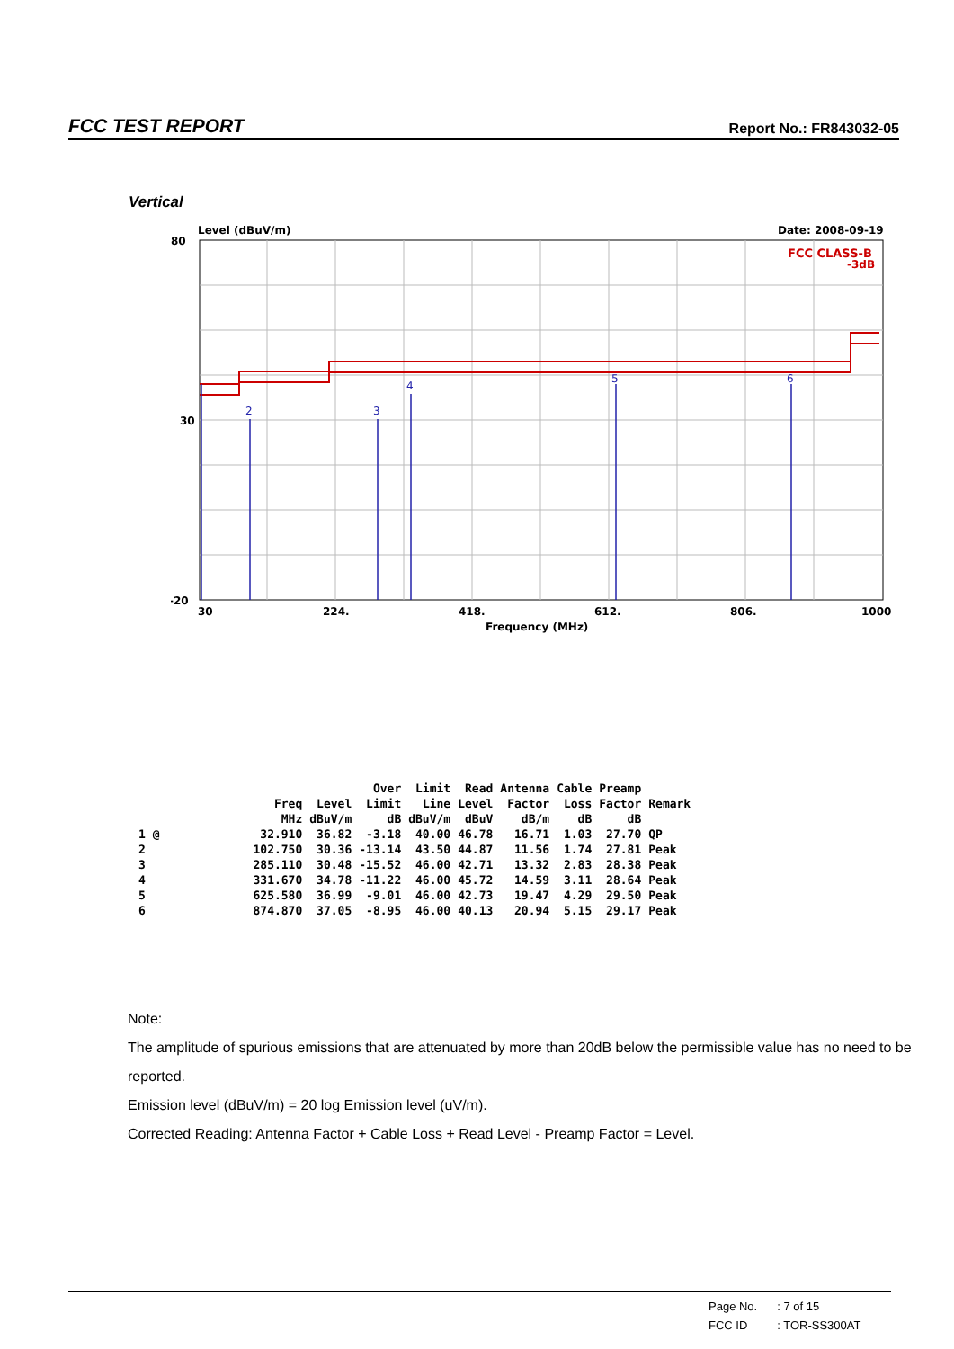FCC TEST REPORT Report No.: FR843032-05
Vertical
Level (dBuV/m)
Date: 2008-09-19
80
30
-20
FCC CLASS-B
-3dB
2
3
4
5
6
30
224.
418.
612.
806.
1000
Frequency (MHz)
| | | | Over | Limit | Read | Antenna | Cable | Preamp | |
| --- | --- | --- | --- | --- | --- | --- | --- | --- | --- |
| | Freq | Level | Limit | Line | Level | Factor | Loss | Factor | Remark |
| | MHz | dBuV/m | dB | dBuV/m | dBuV | dB/m | dB | dB | |
| 1 @ | 32.910 | 36.82 | -3.18 | 40.00 | 46.78 | 16.71 | 1.03 | 27.70 | QP |
| 2 | 102.750 | 30.36 | -13.14 | 43.50 | 44.87 | 11.56 | 1.74 | 27.81 | Peak |
| 3 | 285.110 | 30.48 | -15.52 | 46.00 | 42.71 | 13.32 | 2.83 | 28.38 | Peak |
| 4 | 331.670 | 34.78 | -11.22 | 46.00 | 45.72 | 14.59 | 3.11 | 28.64 | Peak |
| 5 | 625.580 | 36.99 | -9.01 | 46.00 | 42.73 | 19.47 | 4.29 | 29.50 | Peak |
| 6 | 874.870 | 37.05 | -8.95 | 46.00 | 40.13 | 20.94 | 5.15 | 29.17 | Peak |
Note:
The amplitude of spurious emissions that are attenuated by more than 20dB below the permissible value has no need to be reported.
Emission level (dBuV/m) = 20 log Emission level (uV/m).
Corrected Reading: Antenna Factor + Cable Loss + Read Level - Preamp Factor = Level.
| Page No. | : 7 of 15 |
| FCC ID | : TOR-SS300AT |